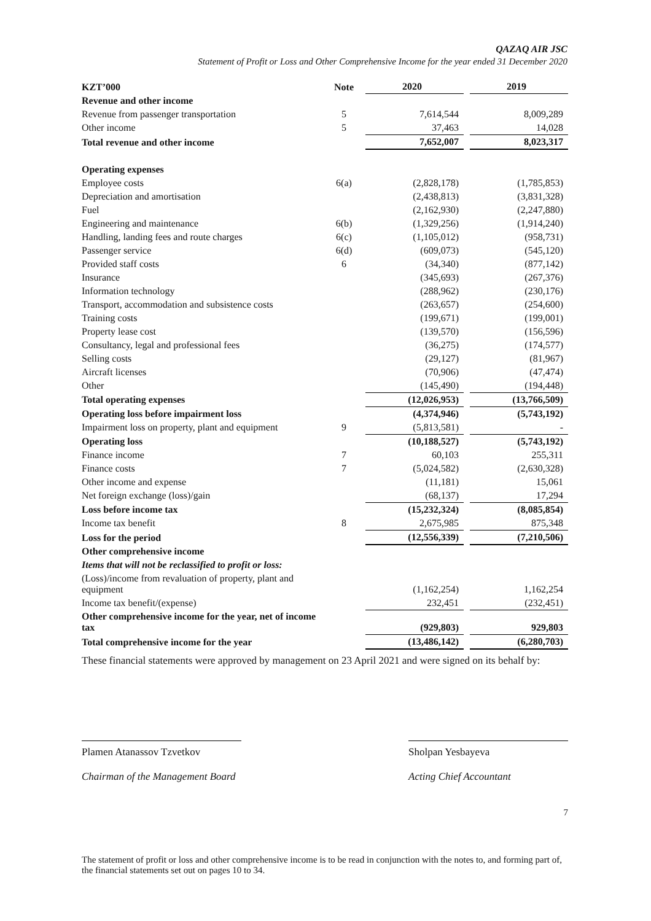QAZAQ AIR JSC
Statement of Profit or Loss and Other Comprehensive Income for the year ended 31 December 2020
| KZT’000 | Note | 2020 | | 2019 |
| --- | --- | --- | --- | --- |
| Revenue and other income | | | | |
| Revenue from passenger transportation | 5 | 7,614,544 | | 8,009,289 |
| Other income | 5 | 37,463 | | 14,028 |
| Total revenue and other income | | 7,652,007 | | 8,023,317 |
| Operating expenses | | | | |
| Employee costs | 6(a) | (2,828,178) | | (1,785,853) |
| Depreciation and amortisation | | (2,438,813) | | (3,831,328) |
| Fuel | | (2,162,930) | | (2,247,880) |
| Engineering and maintenance | 6(b) | (1,329,256) | | (1,914,240) |
| Handling, landing fees and route charges | 6(c) | (1,105,012) | | (958,731) |
| Passenger service | 6(d) | (609,073) | | (545,120) |
| Provided staff costs | 6 | (34,340) | | (877,142) |
| Insurance | | (345,693) | | (267,376) |
| Information technology | | (288,962) | | (230,176) |
| Transport, accommodation and subsistence costs | | (263,657) | | (254,600) |
| Training costs | | (199,671) | | (199,001) |
| Property lease cost | | (139,570) | | (156,596) |
| Consultancy, legal and professional fees | | (36,275) | | (174,577) |
| Selling costs | | (29,127) | | (81,967) |
| Aircraft licenses | | (70,906) | | (47,474) |
| Other | | (145,490) | | (194,448) |
| Total operating expenses | | (12,026,953) | | (13,766,509) |
| Operating loss before impairment loss | | (4,374,946) | | (5,743,192) |
| Impairment loss on property, plant and equipment | 9 | (5,813,581) | | - |
| Operating loss | | (10,188,527) | | (5,743,192) |
| Finance income | 7 | 60,103 | | 255,311 |
| Finance costs | 7 | (5,024,582) | | (2,630,328) |
| Other income and expense | | (11,181) | | 15,061 |
| Net foreign exchange (loss)/gain | | (68,137) | | 17,294 |
| Loss before income tax | | (15,232,324) | | (8,085,854) |
| Income tax benefit | 8 | 2,675,985 | | 875,348 |
| Loss for the period | | (12,556,339) | | (7,210,506) |
| Other comprehensive income | | | | |
| Items that will not be reclassified to profit or loss: | | | | |
| (Loss)/income from revaluation of property, plant and equipment | | (1,162,254) | | 1,162,254 |
| Income tax benefit/(expense) | | 232,451 | | (232,451) |
| Other comprehensive income for the year, net of income tax | | (929,803) | | 929,803 |
| Total comprehensive income for the year | | (13,486,142) | | (6,280,703) |
These financial statements were approved by management on 23 April 2021 and were signed on its behalf by:
Plamen Atanassov Tzvetkov
Chairman of the Management Board
Sholpan Yesbayeva
Acting Chief Accountant
7
The statement of profit or loss and other comprehensive income is to be read in conjunction with the notes to, and forming part of, the financial statements set out on pages 10 to 34.